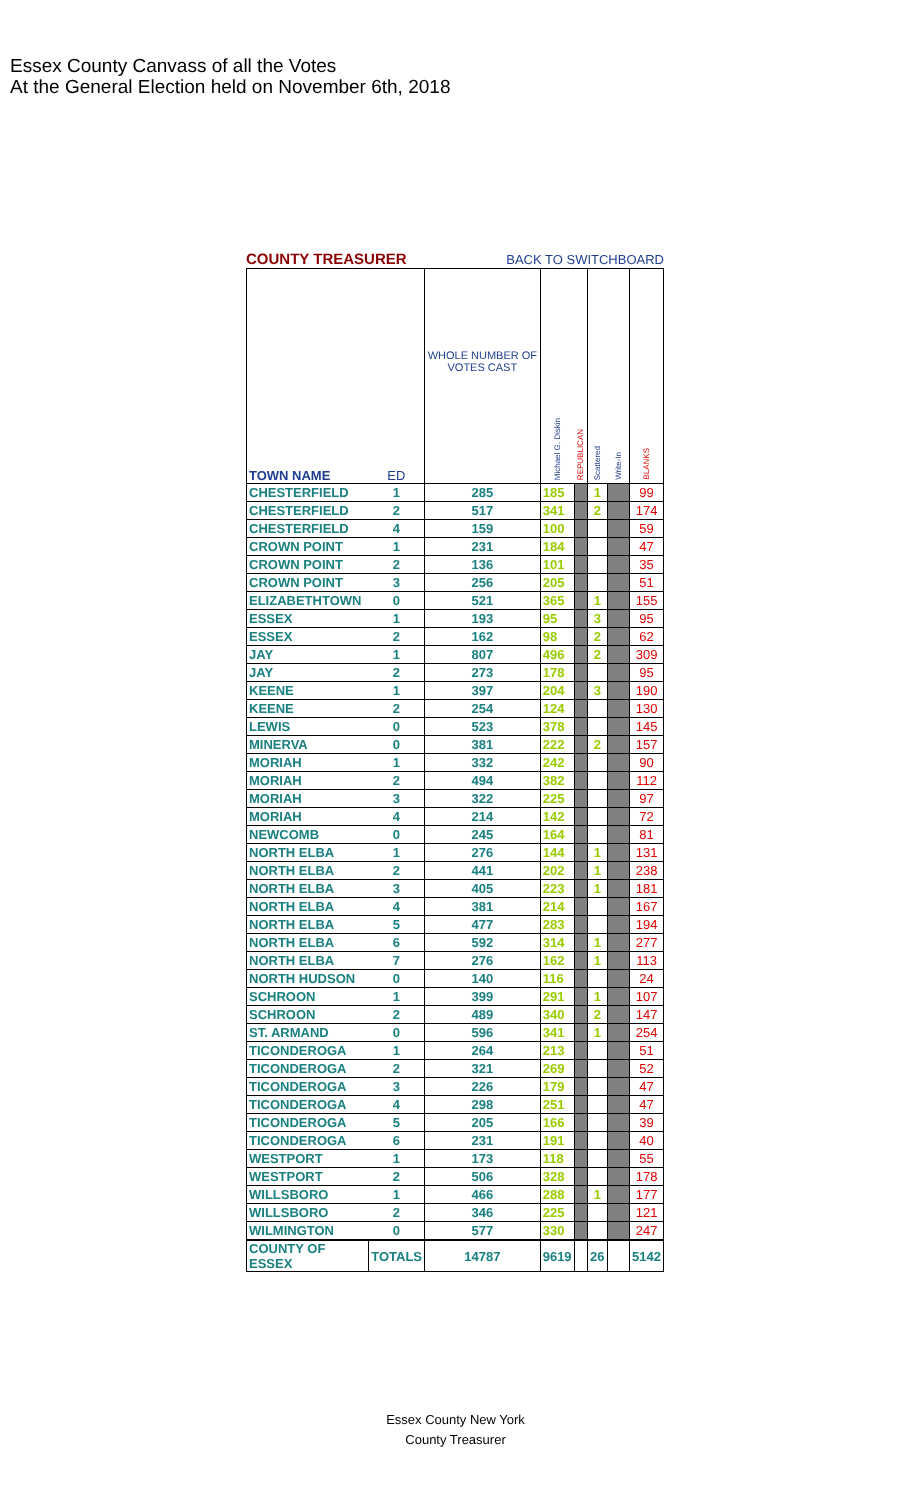Essex County Canvass of all the Votes
At the General Election held on November 6th, 2018
COUNTY TREASURER BACK TO SWITCHBOARD
| TOWN NAME | ED | WHOLE NUMBER OF VOTES CAST | Michael G. Diskin | REPUBLICAN | Scattered | Write-In | BLANKS |
| --- | --- | --- | --- | --- | --- | --- | --- |
| CHESTERFIELD | 1 | 285 | 185 | | 1 | | 99 |
| CHESTERFIELD | 2 | 517 | 341 | | 2 | | 174 |
| CHESTERFIELD | 4 | 159 | 100 | | | | 59 |
| CROWN POINT | 1 | 231 | 184 | | | | 47 |
| CROWN POINT | 2 | 136 | 101 | | | | 35 |
| CROWN POINT | 3 | 256 | 205 | | | | 51 |
| ELIZABETHTOWN | 0 | 521 | 365 | | 1 | | 155 |
| ESSEX | 1 | 193 | 95 | | 3 | | 95 |
| ESSEX | 2 | 162 | 98 | | 2 | | 62 |
| JAY | 1 | 807 | 496 | | 2 | | 309 |
| JAY | 2 | 273 | 178 | | | | 95 |
| KEENE | 1 | 397 | 204 | | 3 | | 190 |
| KEENE | 2 | 254 | 124 | | | | 130 |
| LEWIS | 0 | 523 | 378 | | | | 145 |
| MINERVA | 0 | 381 | 222 | | 2 | | 157 |
| MORIAH | 1 | 332 | 242 | | | | 90 |
| MORIAH | 2 | 494 | 382 | | | | 112 |
| MORIAH | 3 | 322 | 225 | | | | 97 |
| MORIAH | 4 | 214 | 142 | | | | 72 |
| NEWCOMB | 0 | 245 | 164 | | | | 81 |
| NORTH ELBA | 1 | 276 | 144 | | 1 | | 131 |
| NORTH ELBA | 2 | 441 | 202 | | 1 | | 238 |
| NORTH ELBA | 3 | 405 | 223 | | 1 | | 181 |
| NORTH ELBA | 4 | 381 | 214 | | | | 167 |
| NORTH ELBA | 5 | 477 | 283 | | | | 194 |
| NORTH ELBA | 6 | 592 | 314 | | 1 | | 277 |
| NORTH ELBA | 7 | 276 | 162 | | 1 | | 113 |
| NORTH HUDSON | 0 | 140 | 116 | | | | 24 |
| SCHROON | 1 | 399 | 291 | | 1 | | 107 |
| SCHROON | 2 | 489 | 340 | | 2 | | 147 |
| ST. ARMAND | 0 | 596 | 341 | | 1 | | 254 |
| TICONDEROGA | 1 | 264 | 213 | | | | 51 |
| TICONDEROGA | 2 | 321 | 269 | | | | 52 |
| TICONDEROGA | 3 | 226 | 179 | | | | 47 |
| TICONDEROGA | 4 | 298 | 251 | | | | 47 |
| TICONDEROGA | 5 | 205 | 166 | | | | 39 |
| TICONDEROGA | 6 | 231 | 191 | | | | 40 |
| WESTPORT | 1 | 173 | 118 | | | | 55 |
| WESTPORT | 2 | 506 | 328 | | | | 178 |
| WILLSBORO | 1 | 466 | 288 | | 1 | | 177 |
| WILLSBORO | 2 | 346 | 225 | | | | 121 |
| WILMINGTON | 0 | 577 | 330 | | | | 247 |
| COUNTY OF ESSEX | TOTALS | 14787 | 9619 | | 26 | | 5142 |
Essex County New York
County Treasurer